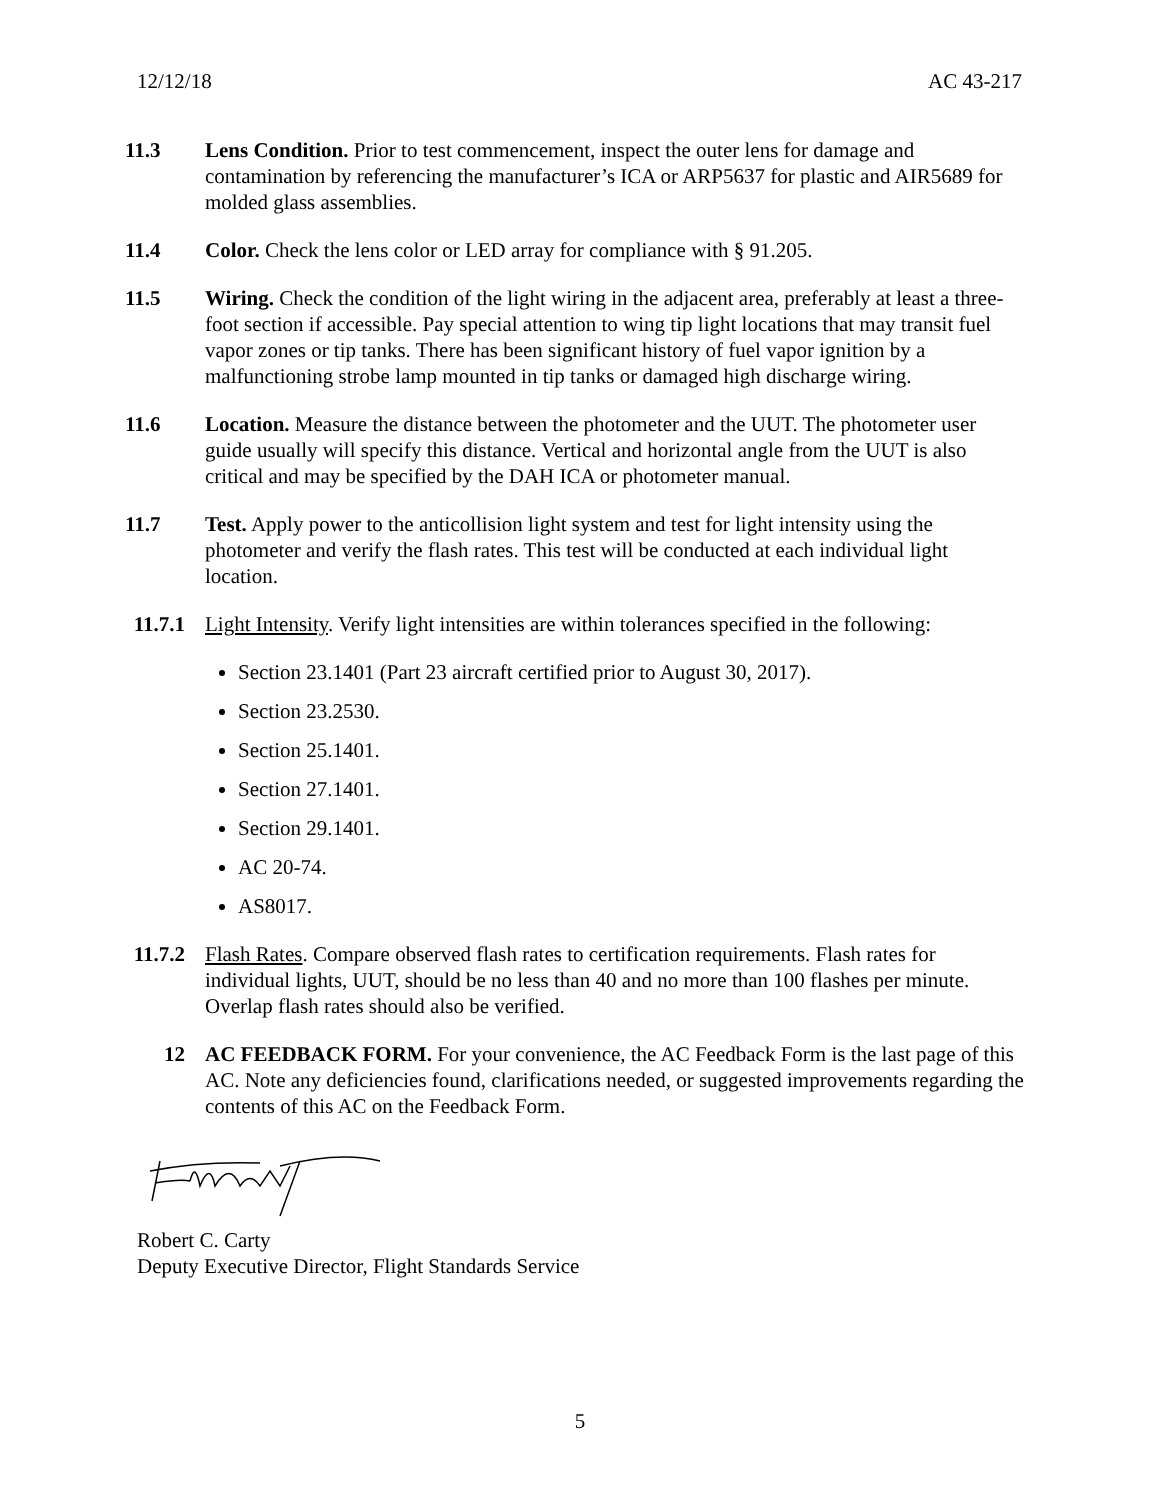12/12/18 AC 43-217
11.3 Lens Condition. Prior to test commencement, inspect the outer lens for damage and contamination by referencing the manufacturer’s ICA or ARP5637 for plastic and AIR5689 for molded glass assemblies.
11.4 Color. Check the lens color or LED array for compliance with § 91.205.
11.5 Wiring. Check the condition of the light wiring in the adjacent area, preferably at least a three-foot section if accessible. Pay special attention to wing tip light locations that may transit fuel vapor zones or tip tanks. There has been significant history of fuel vapor ignition by a malfunctioning strobe lamp mounted in tip tanks or damaged high discharge wiring.
11.6 Location. Measure the distance between the photometer and the UUT. The photometer user guide usually will specify this distance. Vertical and horizontal angle from the UUT is also critical and may be specified by the DAH ICA or photometer manual.
11.7 Test. Apply power to the anticollision light system and test for light intensity using the photometer and verify the flash rates. This test will be conducted at each individual light location.
11.7.1 Light Intensity. Verify light intensities are within tolerances specified in the following:
Section 23.1401 (Part 23 aircraft certified prior to August 30, 2017).
Section 23.2530.
Section 25.1401.
Section 27.1401.
Section 29.1401.
AC 20-74.
AS8017.
11.7.2 Flash Rates. Compare observed flash rates to certification requirements. Flash rates for individual lights, UUT, should be no less than 40 and no more than 100 flashes per minute. Overlap flash rates should also be verified.
12 AC FEEDBACK FORM. For your convenience, the AC Feedback Form is the last page of this AC. Note any deficiencies found, clarifications needed, or suggested improvements regarding the contents of this AC on the Feedback Form.
Robert C. Carty
Deputy Executive Director, Flight Standards Service
5